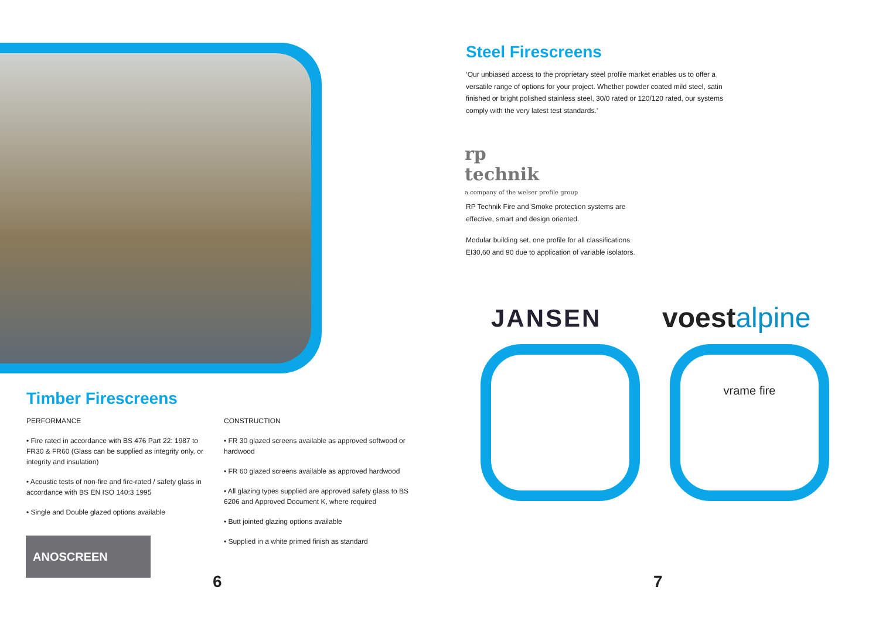Timber Firescreens
PERFORMANCE
• Fire rated in accordance with BS 476 Part 22: 1987 to FR30 & FR60 (Glass can be supplied as integrity only, or integrity and insulation)
• Acoustic tests of non-fire and fire-rated / safety glass in accordance with BS EN ISO 140:3 1995
• Single and Double glazed options available
CONSTRUCTION
• FR 30 glazed screens available as approved softwood or hardwood
• FR 60 glazed screens available as approved hardwood
• All glazing types supplied are approved safety glass to BS 6206 and Approved Document K, where required
• Butt jointed glazing options available
• Supplied in a white primed finish as standard
ANOSCREEN
6
Steel Firescreens
‘Our unbiased access to the proprietary steel profile market enables us to offer a versatile range of options for your project. Whether powder coated mild steel, satin finished or bright polished stainless steel, 30/0 rated or 120/120 rated, our systems comply with the very latest test standards.’
rp
technik
a company of the welser profile group
RP Technik Fire and Smoke protection systems are effective, smart and design oriented.
Modular building set, one profile for all classifications EI30,60 and 90 due to application of variable isolators.
JANSEN voestalpine
vrame fire
7